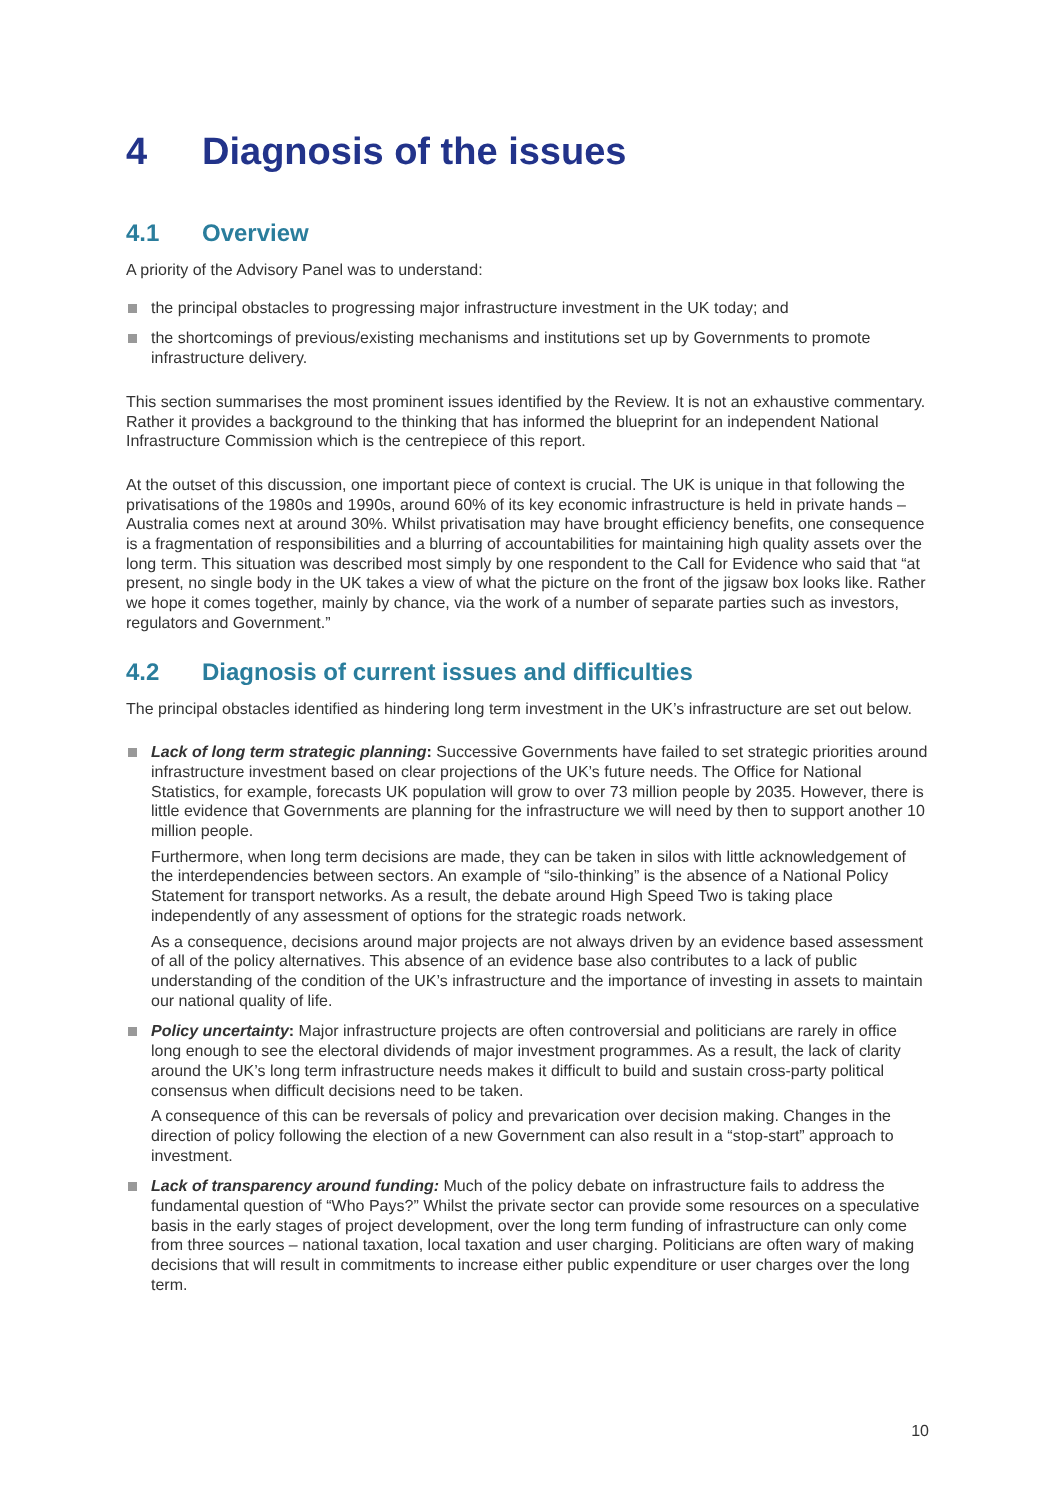4 Diagnosis of the issues
4.1 Overview
A priority of the Advisory Panel was to understand:
the principal obstacles to progressing major infrastructure investment in the UK today; and
the shortcomings of previous/existing mechanisms and institutions set up by Governments to promote infrastructure delivery.
This section summarises the most prominent issues identified by the Review. It is not an exhaustive commentary. Rather it provides a background to the thinking that has informed the blueprint for an independent National Infrastructure Commission which is the centrepiece of this report.
At the outset of this discussion, one important piece of context is crucial. The UK is unique in that following the privatisations of the 1980s and 1990s, around 60% of its key economic infrastructure is held in private hands – Australia comes next at around 30%. Whilst privatisation may have brought efficiency benefits, one consequence is a fragmentation of responsibilities and a blurring of accountabilities for maintaining high quality assets over the long term. This situation was described most simply by one respondent to the Call for Evidence who said that “at present, no single body in the UK takes a view of what the picture on the front of the jigsaw box looks like. Rather we hope it comes together, mainly by chance, via the work of a number of separate parties such as investors, regulators and Government.”
4.2 Diagnosis of current issues and difficulties
The principal obstacles identified as hindering long term investment in the UK’s infrastructure are set out below.
Lack of long term strategic planning: Successive Governments have failed to set strategic priorities around infrastructure investment based on clear projections of the UK’s future needs. The Office for National Statistics, for example, forecasts UK population will grow to over 73 million people by 2035. However, there is little evidence that Governments are planning for the infrastructure we will need by then to support another 10 million people.
Furthermore, when long term decisions are made, they can be taken in silos with little acknowledgement of the interdependencies between sectors. An example of “silo-thinking” is the absence of a National Policy Statement for transport networks. As a result, the debate around High Speed Two is taking place independently of any assessment of options for the strategic roads network.
As a consequence, decisions around major projects are not always driven by an evidence based assessment of all of the policy alternatives. This absence of an evidence base also contributes to a lack of public understanding of the condition of the UK’s infrastructure and the importance of investing in assets to maintain our national quality of life.
Policy uncertainty: Major infrastructure projects are often controversial and politicians are rarely in office long enough to see the electoral dividends of major investment programmes. As a result, the lack of clarity around the UK’s long term infrastructure needs makes it difficult to build and sustain cross-party political consensus when difficult decisions need to be taken.
A consequence of this can be reversals of policy and prevarication over decision making. Changes in the direction of policy following the election of a new Government can also result in a “stop-start” approach to investment.
Lack of transparency around funding: Much of the policy debate on infrastructure fails to address the fundamental question of “Who Pays?” Whilst the private sector can provide some resources on a speculative basis in the early stages of project development, over the long term funding of infrastructure can only come from three sources – national taxation, local taxation and user charging. Politicians are often wary of making decisions that will result in commitments to increase either public expenditure or user charges over the long term.
10